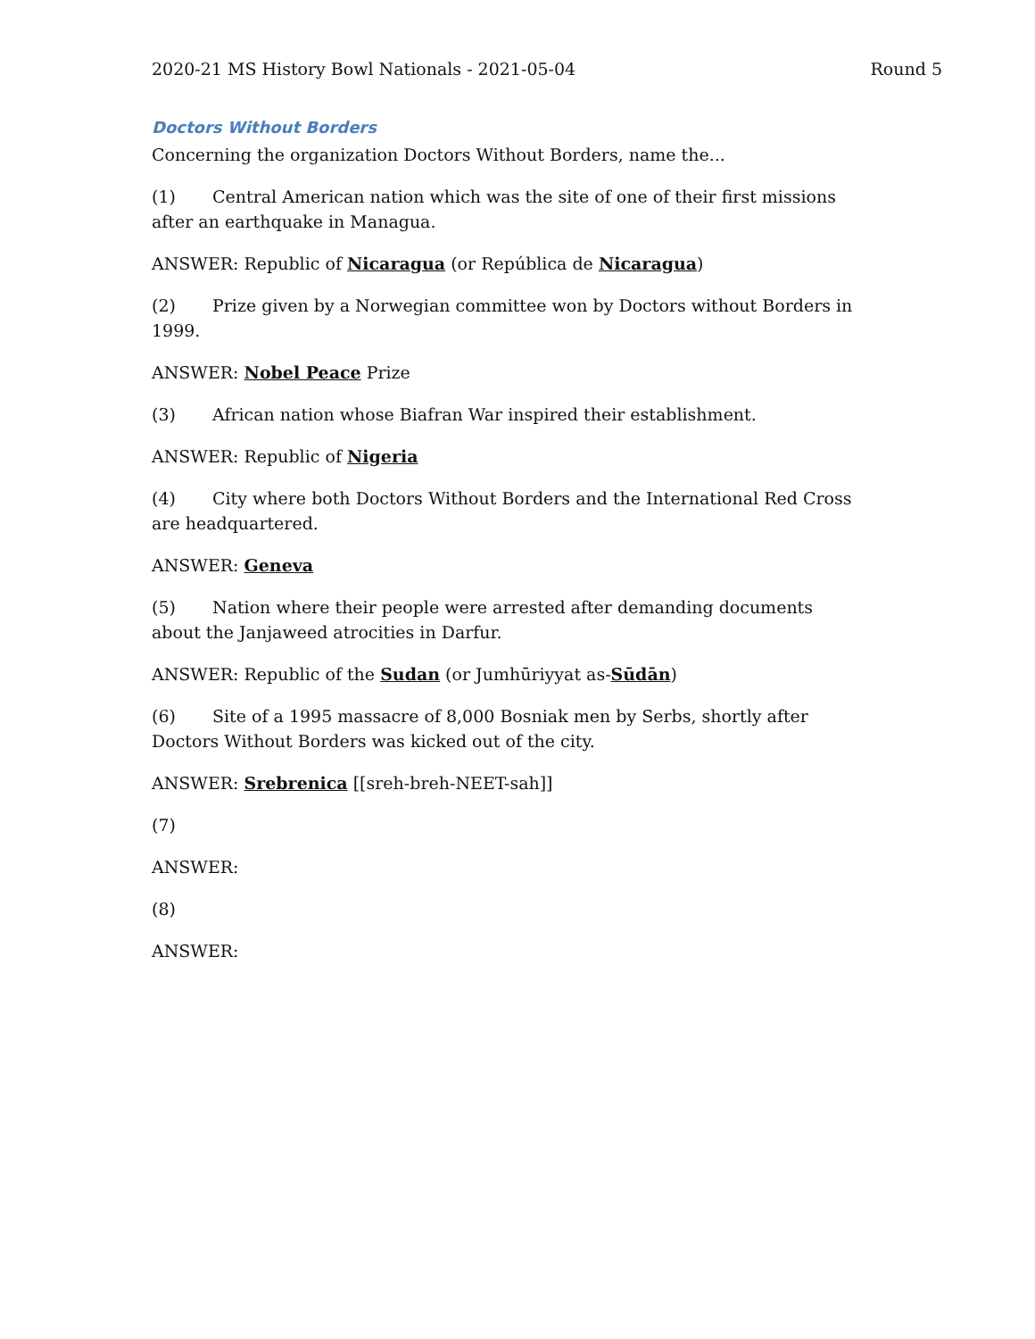2020-21 MS History Bowl Nationals - 2021-05-04 Round 5
Doctors Without Borders
Concerning the organization Doctors Without Borders, name the...
(1) Central American nation which was the site of one of their first missions after an earthquake in Managua.
ANSWER: Republic of Nicaragua (or República de Nicaragua)
(2) Prize given by a Norwegian committee won by Doctors without Borders in 1999.
ANSWER: Nobel Peace Prize
(3) African nation whose Biafran War inspired their establishment.
ANSWER: Republic of Nigeria
(4) City where both Doctors Without Borders and the International Red Cross are headquartered.
ANSWER: Geneva
(5) Nation where their people were arrested after demanding documents about the Janjaweed atrocities in Darfur.
ANSWER: Republic of the Sudan (or Jumhūriyyat as-Sūdān)
(6) Site of a 1995 massacre of 8,000 Bosniak men by Serbs, shortly after Doctors Without Borders was kicked out of the city.
ANSWER: Srebrenica [[sreh-breh-NEET-sah]]
(7)
ANSWER:
(8)
ANSWER: